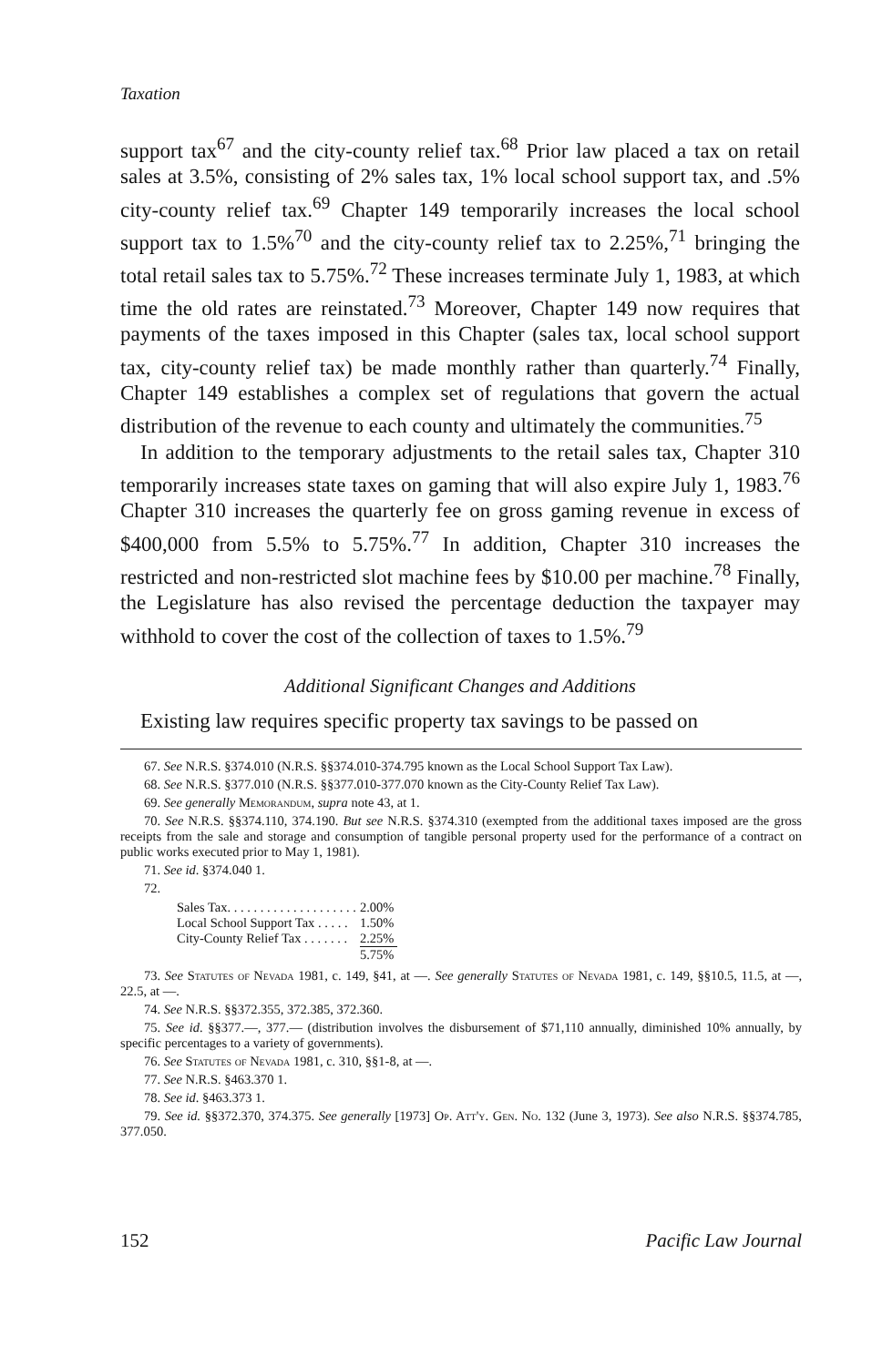Taxation
support tax<sup>67</sup> and the city-county relief tax.<sup>68</sup> Prior law placed a tax on retail sales at 3.5%, consisting of 2% sales tax, 1% local school support tax, and .5% city-county relief tax.<sup>69</sup> Chapter 149 temporarily increases the local school support tax to 1.5%<sup>70</sup> and the city-county relief tax to 2.25%,<sup>71</sup> bringing the total retail sales tax to 5.75%.<sup>72</sup> These increases terminate July 1, 1983, at which time the old rates are reinstated.<sup>73</sup> Moreover, Chapter 149 now requires that payments of the taxes imposed in this Chapter (sales tax, local school support tax, city-county relief tax) be made monthly rather than quarterly.<sup>74</sup> Finally, Chapter 149 establishes a complex set of regulations that govern the actual distribution of the revenue to each county and ultimately the communities.<sup>75</sup>
In addition to the temporary adjustments to the retail sales tax, Chapter 310 temporarily increases state taxes on gaming that will also expire July 1, 1983.<sup>76</sup> Chapter 310 increases the quarterly fee on gross gaming revenue in excess of $400,000 from 5.5% to 5.75%.<sup>77</sup> In addition, Chapter 310 increases the restricted and non-restricted slot machine fees by $10.00 per machine.<sup>78</sup> Finally, the Legislature has also revised the percentage deduction the taxpayer may withhold to cover the cost of the collection of taxes to 1.5%.<sup>79</sup>
Additional Significant Changes and Additions
Existing law requires specific property tax savings to be passed on
67. See N.R.S. §374.010 (N.R.S. §§374.010-374.795 known as the Local School Support Tax Law).
68. See N.R.S. §377.010 (N.R.S. §§377.010-377.070 known as the City-County Relief Tax Law).
69. See generally Memorandum, supra note 43, at 1.
70. See N.R.S. §§374.110, 374.190. But see N.R.S. §374.310 (exempted from the additional taxes imposed are the gross receipts from the sale and storage and consumption of tangible personal property used for the performance of a contract on public works executed prior to May 1, 1981).
71. See id. §374.040 1.
72.
| Sales Tax. . . . . . . . . . . . . . . . . . . . | 2.00% |
| Local School Support Tax . . . . . | 1.50% |
| City-County Relief Tax . . . . . . . | 2.25% |
| | 5.75% |
73. See Statutes of Nevada 1981, c. 149, §41, at —. See generally Statutes of Nevada 1981, c. 149, §§10.5, 11.5, at —, 22.5, at —.
74. See N.R.S. §§372.355, 372.385, 372.360.
75. See id. §§377.—, 377.— (distribution involves the disbursement of $71,110 annually, diminished 10% annually, by specific percentages to a variety of governments).
76. See Statutes of Nevada 1981, c. 310, §§1-8, at —.
77. See N.R.S. §463.370 1.
78. See id. §463.373 1.
79. See id. §§372.370, 374.375. See generally [1973] Op. Att'y. Gen. No. 132 (June 3, 1973). See also N.R.S. §§374.785, 377.050.
152 Pacific Law Journal